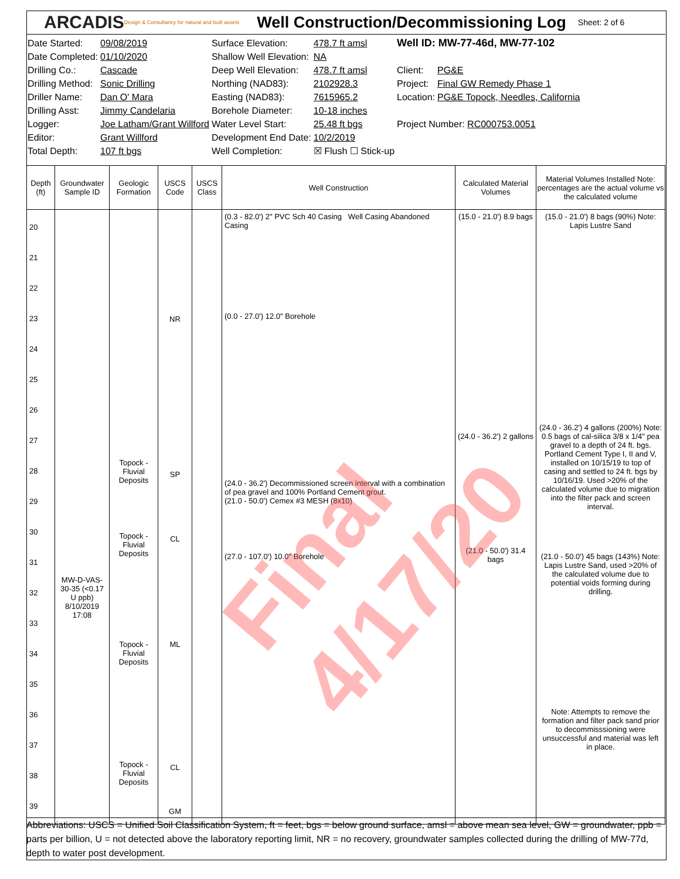ARCADIS Design & Consultancy for natural and built assets Well Construction/Decommissioning Log Sheet: 2 of 6
| Date Started: | 09/08/2019 | Surface Elevation: | 478.7 ft amsl | Well ID: MW-77-46d, MW-77-102 | |
| Date Completed: | 01/10/2020 | Shallow Well Elevation: | NA | | |
| Drilling Co.: | Cascade | Deep Well Elevation: | 478.7 ft amsl | Client: | PG&E |
| Drilling Method: | Sonic Drilling | Northing (NAD83): | 2102928.3 | Project: | Final GW Remedy Phase 1 |
| Driller Name: | Dan O' Mara | Easting (NAD83): | 7615965.2 | Location: | PG&E Topock, Needles, California |
| Drilling Asst: | Jimmy Candelaria | Borehole Diameter: | 10-18 inches | | |
| Logger: | Joe Latham/Grant Willford | Water Level Start: | 25.48 ft bgs | Project Number: RC000753.0051 | |
| Editor: | Grant Willford | Development End Date: | 10/2/2019 | | |
| Total Depth: | 107 ft bgs | Well Completion: | ☒ Flush ☐ Stick-up | | |
| Depth (ft) | Groundwater Sample ID | Geologic Formation | USCS Code | USCS Class | Well Construction | Calculated Material Volumes | Material Volumes Installed Note: percentages are the actual volume vs the calculated volume |
| --- | --- | --- | --- | --- | --- | --- | --- |
| 20 21 22 23 24 25 26 27 28 29 30 31 32 33 34 35 36 37 38 39 | MW-D-VAS-30-35 (<0.17 U ppb) 8/10/2019 17:08 | Topock - Fluvial Deposits Topock - Fluvial Deposits Topock - Fluvial Deposits Topock - Fluvial Deposits | NR SP CL ML CL GM | | (0.3 - 82.0') 2" PVC Sch 40 Casing Well Casing Abandoned Casing (0.0 - 27.0') 12.0" Borehole (24.0 - 36.2') Decommissioned screen interval with a combination of pea gravel and 100% Portland Cement grout. (21.0 - 50.0') Cemex #3 MESH (8x10) (27.0 - 107.0') 10.0" Borehole | (15.0 - 21.0') 8.9 bags (24.0 - 36.2') 2 gallons (21.0 - 50.0') 31.4 bags | (15.0 - 21.0') 8 bags (90%) Note: Lapis Lustre Sand (24.0 - 36.2') 4 gallons (200%) Note: 0.5 bags of cal-silica 3/8 x 1/4" pea gravel to a depth of 24 ft. bgs. Portland Cement Type I, II and V, installed on 10/15/19 to top of casing and settled to 24 ft. bgs by 10/16/19. Used >20% of the calculated volume due to migration into the filter pack and screen interval. (21.0 - 50.0') 45 bags (143%) Note: Lapis Lustre Sand, used >20% of the calculated volume due to potential voids forming during drilling. Note: Attempts to remove the formation and filter pack sand prior to decommisssioning were unsuccessful and material was left in place. |
Final 4/17/20
Abbreviations: USCS = Unified Soil Classification System, ft = feet, bgs = below ground surface, amsl = above mean sea level, GW = groundwater, ppb = parts per billion, U = not detected above the laboratory reporting limit, NR = no recovery, groundwater samples collected during the drilling of MW-77d, depth to water post development.